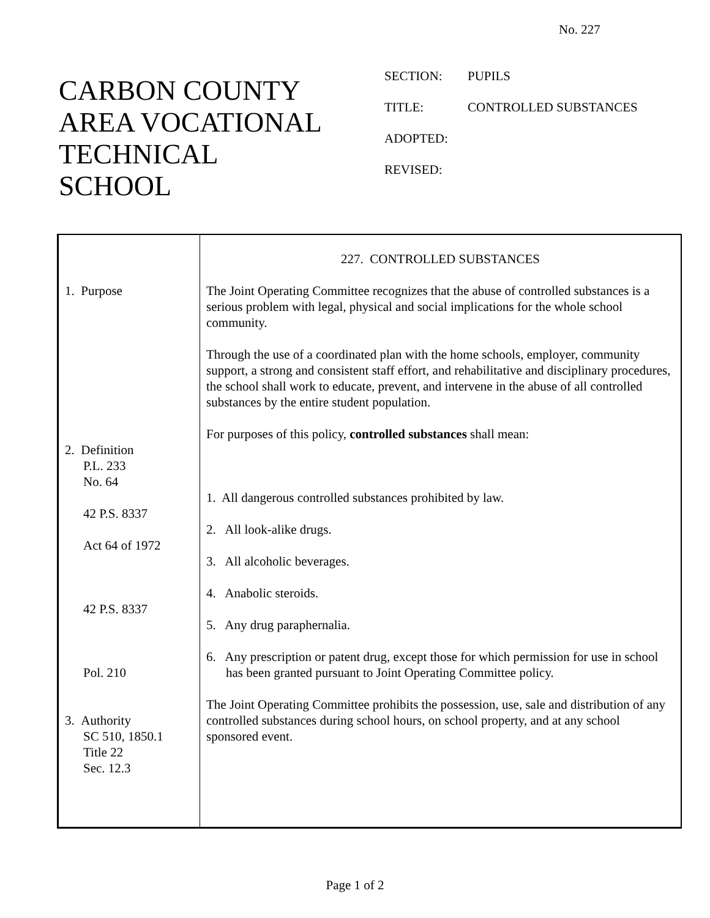No. 227
CARBON COUNTY
AREA VOCATIONAL
TECHNICAL
SCHOOL
| SECTION: | PUPILS |
| TITLE: | CONTROLLED SUBSTANCES |
| ADOPTED: | |
| REVISED: | |
| 1. Purpose 2. Definition P.L. 233 No. 64 42 P.S. 8337 Act 64 of 1972 42 P.S. 8337 Pol. 210 3. Authority SC 510, 1850.1 Title 22 Sec. 12.3 | 227. CONTROLLED SUBSTANCES The Joint Operating Committee recognizes that the abuse of controlled substances is a serious problem with legal, physical and social implications for the whole school community. Through the use of a coordinated plan with the home schools, employer, community support, a strong and consistent staff effort, and rehabilitative and disciplinary procedures, the school shall work to educate, prevent, and intervene in the abuse of all controlled substances by the entire student population. For purposes of this policy, controlled substances shall mean: 1. All dangerous controlled substances prohibited by law. 2. All look-alike drugs. 3. All alcoholic beverages. 4. Anabolic steroids. 5. Any drug paraphernalia. 6. Any prescription or patent drug, except those for which permission for use in school has been granted pursuant to Joint Operating Committee policy. The Joint Operating Committee prohibits the possession, use, sale and distribution of any controlled substances during school hours, on school property, and at any school sponsored event. |
Page 1 of 2